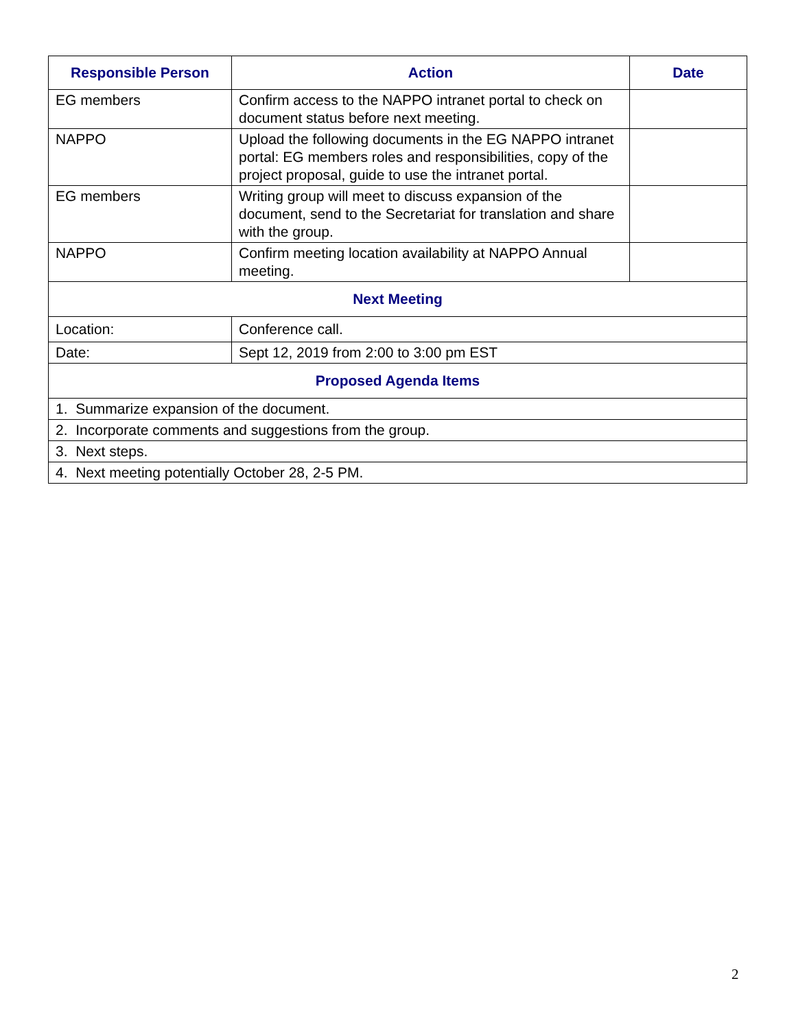| Responsible Person | Action | Date |
| --- | --- | --- |
| EG members | Confirm access to the NAPPO intranet portal to check on document status before next meeting. | |
| NAPPO | Upload the following documents in the EG NAPPO intranet portal: EG members roles and responsibilities, copy of the project proposal, guide to use the intranet portal. | |
| EG members | Writing group will meet to discuss expansion of the document, send to the Secretariat for translation and share with the group. | |
| NAPPO | Confirm meeting location availability at NAPPO Annual meeting. | |
| Next Meeting | | |
| Location: | Conference call. | |
| Date: | Sept 12, 2019 from 2:00 to 3:00 pm EST | |
| Proposed Agenda Items | | |
| 1. Summarize expansion of the document. | | |
| 2. Incorporate comments and suggestions from the group. | | |
| 3. Next steps. | | |
| 4. Next meeting potentially October 28, 2-5 PM. | | |
2